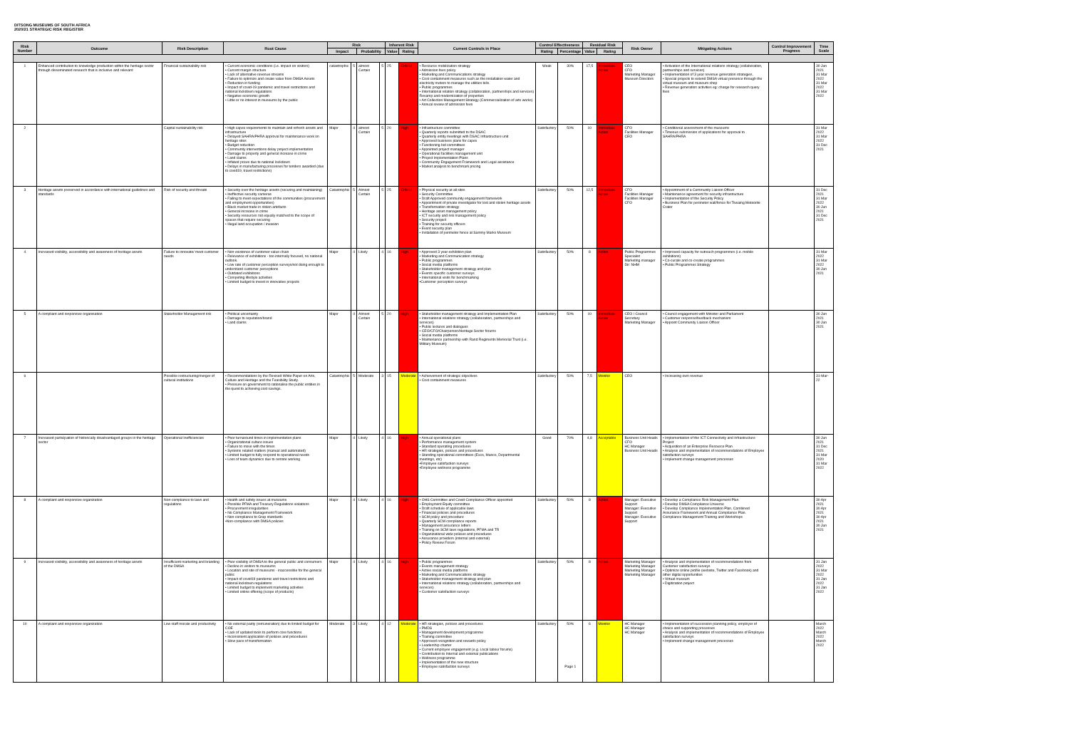DITSONG MUSEUMS OF SOUTH AFRICA
2020/21 STRATEGIC RISK REGISTER
| Risk Number | Outcome | Risk Description | Root Cause | Risk | | | | Inherent Risk | | Current Controls in Place | Control Effectiveness | | Residual Risk | | Risk Owner | Mitigating Actions | Control Improvement Progress | Time Scale |
| --- | --- | --- | --- | --- | --- | --- | --- | --- | --- | --- | --- | --- | --- | --- | --- | --- | --- | --- |
| | | | | Impact | | Probability | | Value | Rating | | Rating | Percentage | Value | Rating | | | | |
| 1 | Enhanced contribution to knowledge production within the heritage sector through disseminated research that is inclusive and relevant | Financial sustainability risk | • Current economic conditions (i.e. impact on visitors) • Current margin structure • Lack of alternative revenue streams • Failure to optimize and create value from DMSA Assets • Reduction in funding • Impact of covid-19 pandemic and travel restrictions and national lockdown regulations • Negative economic growth • Little or no interest in museums by the public | catastrophic | 5 | almost Certain | 5 | 25 | Critical | • Resource mobilization strategy • Admission fees policy • Marketing and Communications strategy • Cost containment measures such as the installation water and electricity meters to manage the utilities bills. • Public programmes • International relation strategy (collaboration, partnerships and services) Revamp and modernization of properties • Art Collection Management Strategy (Commercialization of arts works) • Annual review of admission fees | Weak | 30% | 17,5 | Immediate Action | CEO CFO Marketing Manager Museum Directors | • Activation of the International relations strategy (collaboration, partnerships and services) • Implementation of 3 year revenue generation strategies. • Special projects to extend DMSA virtual presence through the virtual museum and museum shop • Revenue generation activities eg: charge for research query fees | | 30 Jun 2021 31 Mar 2022 31 Mar 2022 31 Mar 2022 |
| 2 | | Capital sustainability risk | • High capex requirements to maintain and refresh assets and infrastructure • Delayed SAHRA/PHRA approval for maintenance work on heritage sites • Budget reduction • Community interventions delay project implementation • Damage to property and general increase in crime • Land claims • Inflated prices due to national lockdown • Delays in manufacturing processes for tenders awarded (due to covid19, travel restrictions) | Major | 4 | almost Certain | 5 | 20 | High | • Infrastructure committee • Quarterly reports submitted to the DSAC • Quarterly entity meetings with DSAC Infrastructure unit • Approved business plans for capex • Functioning bid committees • Appointed project manager • Operational facilities management unit • Project Implementation Plans • Community Engagement Framework and Legal assistance • Market analysis to benchmark pricing | Satisfactory | 50% | 10 | Immediate Action | CFO Facilities Manager CEO | • Conditional assessment of the museums • Timeous submission of applications for approval to SAHRA/PHRA | | 31 Mar 2022 31 Mar 2022 31 Dec 2021 |
| 3 | Heritage assets preserved in accordance with international guidelines and standards | Risk of security and threats | • Security over the heritage assets (securing and maintaining) • Ineffective security cameras • Failing to meet expectations of the communities (procurement and employment opportunities) • Black market trade in stolen artefacts • General increase in crime • Security resources not equally matched to the scope of spaces that require securing • Illegal land occupation / invasion | Catastrophic | 5 | Almost Certain | 5 | 25 | Critical | • Physical security at all sites • Security Committee • Draft Approved community engagement framework • Appointment of private investigator for lost and stolen heritage assets • Transformation strategy • Heritage asset management policy • ICT security and risk management policy • Security project • Training for security officers • Event security plan • Installation of perimeter fence at Sammy Marks Museum | Satisfactory | 50% | 12,5 | Immediate Action | CFO Facilities Manager Facilities Manager CFO | • Appointment of a Community Liaison Officer • Maintenance agreement for security infrastructure • Implementation of the Security Policy • Business Plan for perimeter wall/fence for Tswaing Meteorite Crater | | 31 Dec 2021 31 Mar 2022 30 Jun 2021 31 Dec 2021 |
| 4 | Increased visibility, accessibility and awareness of heritage assets | Failure to innovate/ meet customer needs | • Non-existence of customer value chain • Relevance of exhibitions - too internally focused, no national outlook. • Low rate of customer perception surveys/not doing enough to understand customer perceptions • Outdated exhibitions • Competing lifestyle activities • Limited budget to invest in innovative projects | Major | 4 | Likely | 4 | 16 | High | • Approved 3 year exhibition plan • Marketing and Communication strategy • Public programmes • Social media platforms • Stakeholder management strategy and plan • Events specific customer surveys • International visits for benchmarking •Customer perception surveys | Satisfactory | 50% | 8 | Action | Public Programmes Specialist Marketing manager Dir: NHM | • Improved capacity for outreach programmes (i.e. mobile exhibitions) • Co-curate and co-create programmes • Public Programmes Strategy | | 31 Mar 2022 31 Mar 2022 30 Jun 2021 |
| 5 | A compliant and responsive organisation | Stakeholder Management risk | • Political uncertainty • Damage to reputation/brand • Land claims | Major | 4 | Almost Certain | 5 | 20 | High | • Stakeholder management strategy and Implementation Plan • International relations strategy (collaboration, partnerships and services) • Public lectures and dialogues • CEO/CFO/Chairperson/Heritage Sector forums • Social media platforms • Maintenance partnership with Rand Regiments Memorial Trust (i.e. Military Museum) | Satisfactory | 50% | 10 | Immediate Action | CEO / Council Secretary Marketing Manager | • Council engagement with Minister and Parliament • Customer response/feedback mechanism • Appoint Community Liaison Officer | | 30 Jun 2021 30 Jun 2021 |
| 6 | | Possible restructuring/merger of cultural institutions | • Recommendations by the Revised White Paper on Arts, Culture and Heritage and the Feasibility Study. • Pressure on government to rationalise the public entities in the quest to achieving cost savings. | Catastrophic | 5 | Moderate | 3 | 15 | Moderate | • Achievement of strategic objectives • Cost containment measures | Satisfactory | 50% | 7,5 | Monitor | CEO | • Increasing own revenue | | 31-Mar-22 |
| 7 | Increased participation of historically disadvantaged groups in the heritage sector | Operational Inefficiencies | • Poor turnaround times in implementation plans • Organizational culture issues • Failure to move with the times • Systems related matters (manual and automated) • Limited budget to fully respond to operational needs • Loss of team dynamics due to remote working | Major | 4 | Likely | 4 | 16 | High | • Annual operational plans • Performance management system • Standard operating procedures • HR strategies, policies and procedures • Standing operational committees (Exco, Manco, Departmental meetings, etc) •Employee satisfaction surveys •Employee wellness programme | Good | 70% | 4,8 | Acceptable | Business Unit Heads CFO HC Manager Business Unit Heads | • Implementation of the ICT Connectivity and Infrastructure Project • Acquisition of an Enterprise Resource Plan • Analysis and implementation of recommendations of Employee satisfaction surveys • Implement change management processes | | 30 Jun 2021 31 Dec 2021 31 Mar 2020 31 Mar 2022 |
| 8 | A compliant and responsive organization | Non-compliance to laws and regulations | • Health and safety issues at museums • Possible PFMA and Treasury Regulations violations • Procurement irregularities • No Compliance Management Framework • Non-compliance to Grap standards •Non-compliance with DMSA policies | Major | 4 | Likely | 4 | 16 | High | • OHS Committee and Covid Compliance Officer appointed • Employment Equity committee • Draft schedule of applicable laws • Financial policies and procedures • SCM policy and procedure • Quarterly SCM compliance reports • Management assurance letters • Training on SCM laws regulations, PFMA and TR • Organizational wide policies and procedures • Assurance providers (internal and external) • Policy Review Forum | Satisfactory | 50% | 8 | Action | Manager: Executive Support Manager: Executive Support Manager: Executive Support | • Develop a Compliance Risk Management Plan • Develop DMSA Compliance Universe • Develop Compliance Implementation Plan, Combined Assurance Framework and Annual Compliance Plan. Compliance Management Training and Workshops | | 30 Apr 2021 30 Apr 2021 30 Apr 2021 30 Jun 2021 |
| 9 | Increased visibility, accessibility and awareness of heritage assets | Insufficient marketing and branding of the DMSA | • Poor visibility of DMSA to the general public and consumers • Decline in visitors to museums • Location and site of museums - inaccessible for the general public • Impact of covid19 pandemic and travel restrictions and national lockdown regulations • Limited budget to implement marketing activities • Limited online offering (scope of products) | Major | 4 | Likely | 4 | 16 | High | • Public programmes • Events management strategy • Active social media platforms • Marketing and Communications strategy • Stakeholder management strategy and plan • International relations strategy (collaboration, partnerships and services) • Customer satisfaction surveys | Satisfactory | 50% | 8 | Action | Marketing Manager Marketing Manager Marketing Manager Marketing Manager | • Analysis and implementation of recommendations from Customer satisfaction surveys • Optimize online profile (website, Twitter and Facebook) and other digital opportunities • Virtual museum • Digitization project | | 31 Jan 2022 31 Mar 2022 31 Jan 2022 31 Jan 2022 |
| 10 | A compliant and responsive organization | Low staff morale and productivity | • No external parity (remuneration) due to limited budget for COE • Lack of updated tools to perform core functions • Inconsistent application of policies and procedures • Slow pace of transformation | Moderate | 3 | Likely | 4 | 12 | Moderate | • HR strategies, policies and procedures • PMDS • Management development programme • Training committee • Approved recognition and rewards policy • Leadership charter • Current employee engagement (e.g. Local labour forums) • Contribution to Internal and external publications • Wellness programme • Implementation of the new structure • Employee satisfaction surveys | Satisfactory | 50% Page 1 | 6 | Monitor | HC Manager HC Manager HC Manager | • Implementation of succession planning policy, employer of choice and supporting processes • Analysis and implementation of recommendations of Employee satisfaction surveys • Implement change management processes | | March 2022 March 2022 March 2022 |